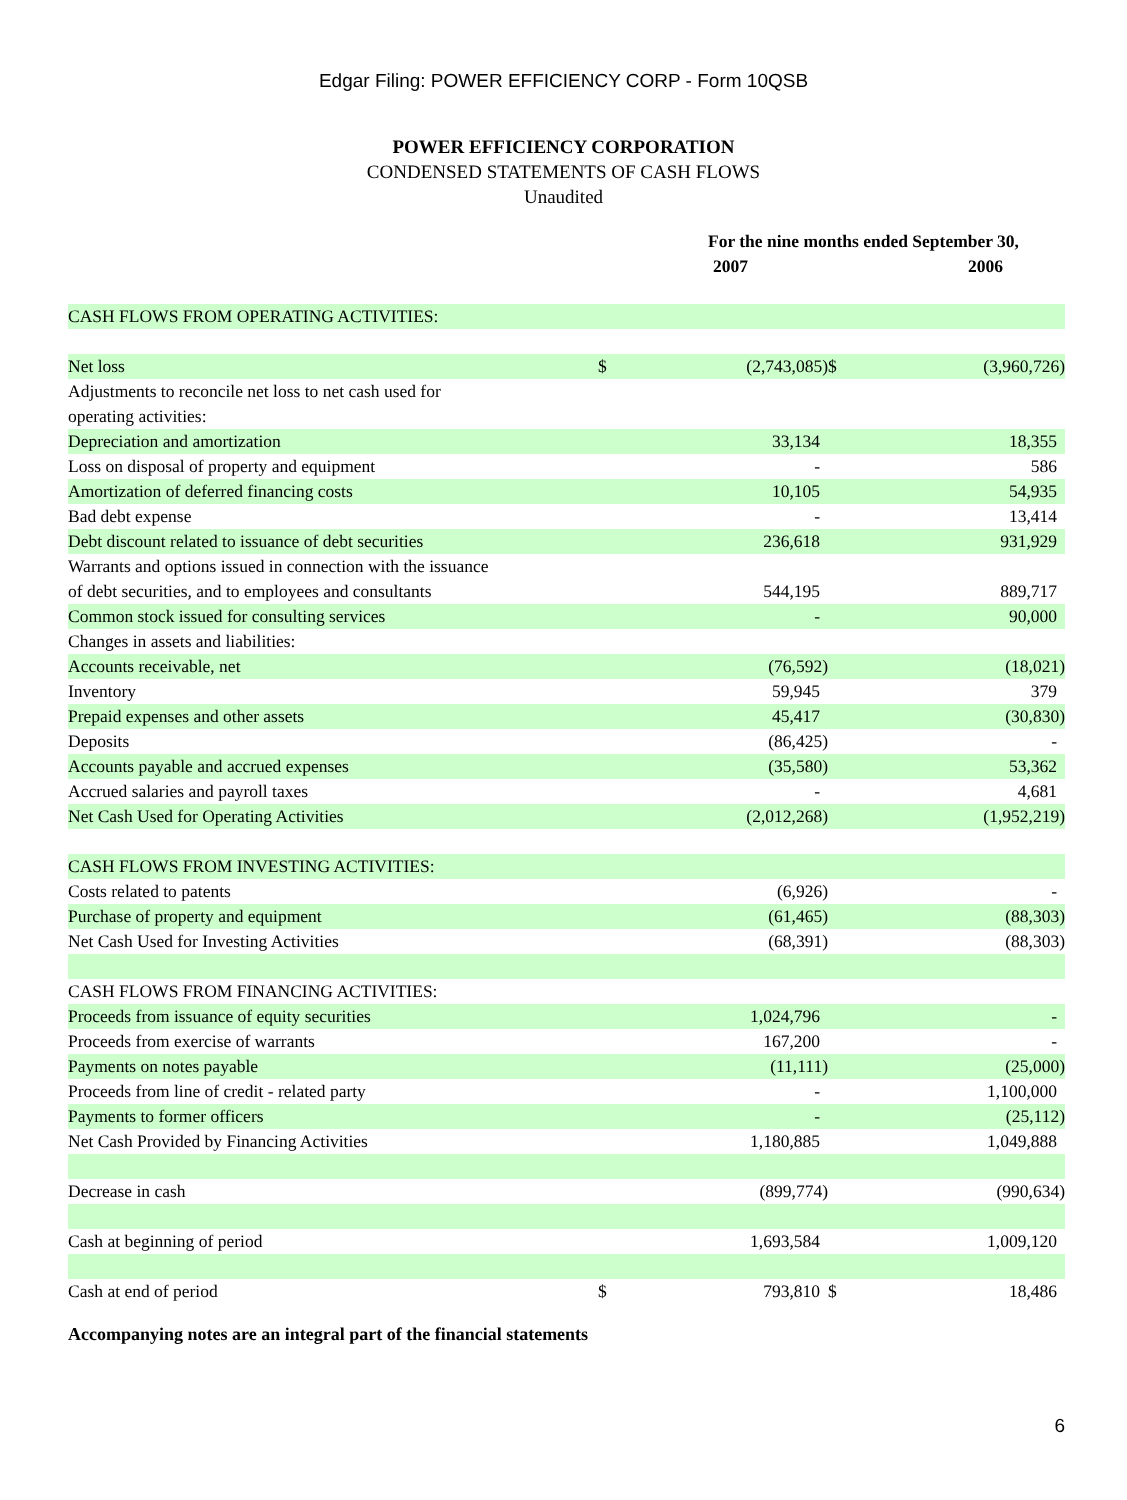Edgar Filing: POWER EFFICIENCY CORP - Form 10QSB
POWER EFFICIENCY CORPORATION
CONDENSED STATEMENTS OF CASH FLOWS
Unaudited
| | For the nine months ended September 30, | | | |
| --- | --- | --- | --- | --- |
| | | 2007 | | 2006 |
| CASH FLOWS FROM OPERATING ACTIVITIES: | | | | |
| Net loss | $ | (2,743,085) | $ | (3,960,726) |
| Adjustments to reconcile net loss to net cash used for | | | | |
| operating activities: | | | | |
| Depreciation and amortization | | 33,134 | | 18,355 |
| Loss on disposal of property and equipment | | - | | 586 |
| Amortization of deferred financing costs | | 10,105 | | 54,935 |
| Bad debt expense | | - | | 13,414 |
| Debt discount related to issuance of debt securities | | 236,618 | | 931,929 |
| Warrants and options issued in connection with the issuance | | | | |
| of debt securities, and to employees and consultants | | 544,195 | | 889,717 |
| Common stock issued for consulting services | | - | | 90,000 |
| Changes in assets and liabilities: | | | | |
| Accounts receivable, net | | (76,592) | | (18,021) |
| Inventory | | 59,945 | | 379 |
| Prepaid expenses and other assets | | 45,417 | | (30,830) |
| Deposits | | (86,425) | | - |
| Accounts payable and accrued expenses | | (35,580) | | 53,362 |
| Accrued salaries and payroll taxes | | - | | 4,681 |
| Net Cash Used for Operating Activities | | (2,012,268) | | (1,952,219) |
| CASH FLOWS FROM INVESTING ACTIVITIES: | | | | |
| Costs related to patents | | (6,926) | | - |
| Purchase of property and equipment | | (61,465) | | (88,303) |
| Net Cash Used for Investing Activities | | (68,391) | | (88,303) |
| CASH FLOWS FROM FINANCING ACTIVITIES: | | | | |
| Proceeds from issuance of equity securities | | 1,024,796 | | - |
| Proceeds from exercise of warrants | | 167,200 | | - |
| Payments on notes payable | | (11,111) | | (25,000) |
| Proceeds from line of credit - related party | | - | | 1,100,000 |
| Payments to former officers | | - | | (25,112) |
| Net Cash Provided by Financing Activities | | 1,180,885 | | 1,049,888 |
| Decrease in cash | | (899,774) | | (990,634) |
| Cash at beginning of period | | 1,693,584 | | 1,009,120 |
| Cash at end of period | $ | 793,810 | $ | 18,486 |
Accompanying notes are an integral part of the financial statements
6